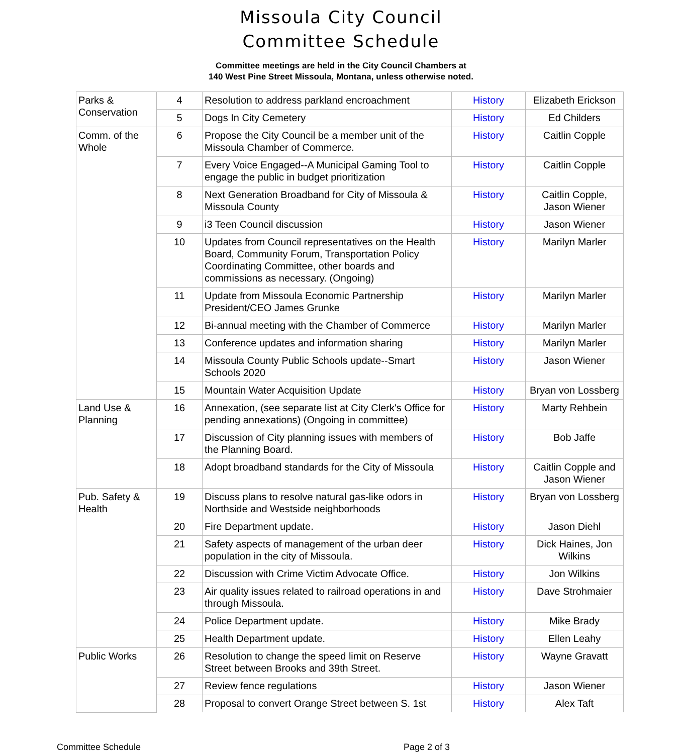Missoula City Council
Committee Schedule
Committee meetings are held in the City Council Chambers at
140 West Pine Street Missoula, Montana, unless otherwise noted.
| Parks & Conservation | 4 | Resolution to address parkland encroachment | History | Elizabeth Erickson |
| | 5 | Dogs In City Cemetery | History | Ed Childers |
| Comm. of the Whole | 6 | Propose the City Council be a member unit of the Missoula Chamber of Commerce. | History | Caitlin Copple |
| | 7 | Every Voice Engaged--A Municipal Gaming Tool to engage the public in budget prioritization | History | Caitlin Copple |
| | 8 | Next Generation Broadband for City of Missoula & Missoula County | History | Caitlin Copple, Jason Wiener |
| | 9 | i3 Teen Council discussion | History | Jason Wiener |
| | 10 | Updates from Council representatives on the Health Board, Community Forum, Transportation Policy Coordinating Committee, other boards and commissions as necessary. (Ongoing) | History | Marilyn Marler |
| | 11 | Update from Missoula Economic Partnership President/CEO James Grunke | History | Marilyn Marler |
| | 12 | Bi-annual meeting with the Chamber of Commerce | History | Marilyn Marler |
| | 13 | Conference updates and information sharing | History | Marilyn Marler |
| | 14 | Missoula County Public Schools update--Smart Schools 2020 | History | Jason Wiener |
| | 15 | Mountain Water Acquisition Update | History | Bryan von Lossberg |
| Land Use & Planning | 16 | Annexation, (see separate list at City Clerk's Office for pending annexations) (Ongoing in committee) | History | Marty Rehbein |
| | 17 | Discussion of City planning issues with members of the Planning Board. | History | Bob Jaffe |
| | 18 | Adopt broadband standards for the City of Missoula | History | Caitlin Copple and Jason Wiener |
| Pub. Safety & Health | 19 | Discuss plans to resolve natural gas-like odors in Northside and Westside neighborhoods | History | Bryan von Lossberg |
| | 20 | Fire Department update. | History | Jason Diehl |
| | 21 | Safety aspects of management of the urban deer population in the city of Missoula. | History | Dick Haines, Jon Wilkins |
| | 22 | Discussion with Crime Victim Advocate Office. | History | Jon Wilkins |
| | 23 | Air quality issues related to railroad operations in and through Missoula. | History | Dave Strohmaier |
| | 24 | Police Department update. | History | Mike Brady |
| | 25 | Health Department update. | History | Ellen Leahy |
| Public Works | 26 | Resolution to change the speed limit on Reserve Street between Brooks and 39th Street. | History | Wayne Gravatt |
| | 27 | Review fence regulations | History | Jason Wiener |
| | 28 | Proposal to convert Orange Street between S. 1st | History | Alex Taft |
Committee Schedule Page 2 of 3